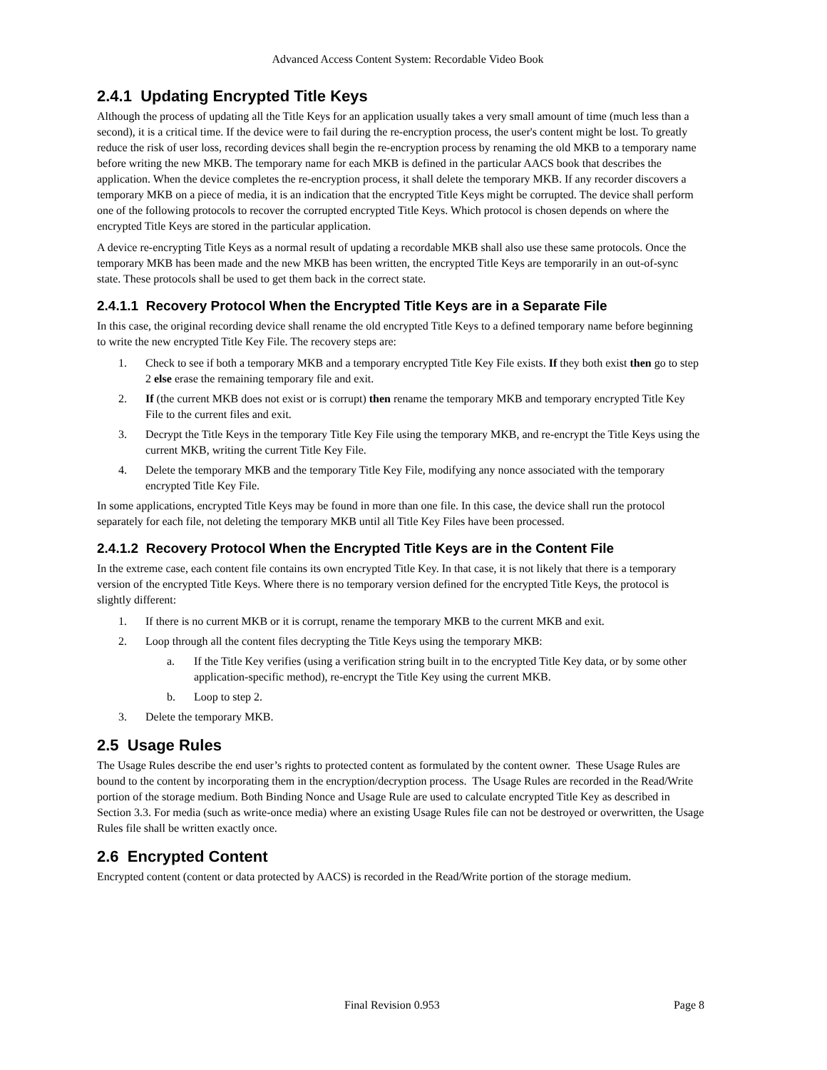Advanced Access Content System: Recordable Video Book
2.4.1 Updating Encrypted Title Keys
Although the process of updating all the Title Keys for an application usually takes a very small amount of time (much less than a second), it is a critical time. If the device were to fail during the re-encryption process, the user's content might be lost. To greatly reduce the risk of user loss, recording devices shall begin the re-encryption process by renaming the old MKB to a temporary name before writing the new MKB. The temporary name for each MKB is defined in the particular AACS book that describes the application. When the device completes the re-encryption process, it shall delete the temporary MKB. If any recorder discovers a temporary MKB on a piece of media, it is an indication that the encrypted Title Keys might be corrupted. The device shall perform one of the following protocols to recover the corrupted encrypted Title Keys. Which protocol is chosen depends on where the encrypted Title Keys are stored in the particular application.
A device re-encrypting Title Keys as a normal result of updating a recordable MKB shall also use these same protocols. Once the temporary MKB has been made and the new MKB has been written, the encrypted Title Keys are temporarily in an out-of-sync state. These protocols shall be used to get them back in the correct state.
2.4.1.1 Recovery Protocol When the Encrypted Title Keys are in a Separate File
In this case, the original recording device shall rename the old encrypted Title Keys to a defined temporary name before beginning to write the new encrypted Title Key File. The recovery steps are:
1. Check to see if both a temporary MKB and a temporary encrypted Title Key File exists. If they both exist then go to step 2 else erase the remaining temporary file and exit.
2. If (the current MKB does not exist or is corrupt) then rename the temporary MKB and temporary encrypted Title Key File to the current files and exit.
3. Decrypt the Title Keys in the temporary Title Key File using the temporary MKB, and re-encrypt the Title Keys using the current MKB, writing the current Title Key File.
4. Delete the temporary MKB and the temporary Title Key File, modifying any nonce associated with the temporary encrypted Title Key File.
In some applications, encrypted Title Keys may be found in more than one file. In this case, the device shall run the protocol separately for each file, not deleting the temporary MKB until all Title Key Files have been processed.
2.4.1.2 Recovery Protocol When the Encrypted Title Keys are in the Content File
In the extreme case, each content file contains its own encrypted Title Key. In that case, it is not likely that there is a temporary version of the encrypted Title Keys. Where there is no temporary version defined for the encrypted Title Keys, the protocol is slightly different:
1. If there is no current MKB or it is corrupt, rename the temporary MKB to the current MKB and exit.
2. Loop through all the content files decrypting the Title Keys using the temporary MKB:
a. If the Title Key verifies (using a verification string built in to the encrypted Title Key data, or by some other application-specific method), re-encrypt the Title Key using the current MKB.
b. Loop to step 2.
3. Delete the temporary MKB.
2.5 Usage Rules
The Usage Rules describe the end user’s rights to protected content as formulated by the content owner. These Usage Rules are bound to the content by incorporating them in the encryption/decryption process. The Usage Rules are recorded in the Read/Write portion of the storage medium. Both Binding Nonce and Usage Rule are used to calculate encrypted Title Key as described in Section 3.3. For media (such as write-once media) where an existing Usage Rules file can not be destroyed or overwritten, the Usage Rules file shall be written exactly once.
2.6 Encrypted Content
Encrypted content (content or data protected by AACS) is recorded in the Read/Write portion of the storage medium.
Final Revision 0.953 Page 8